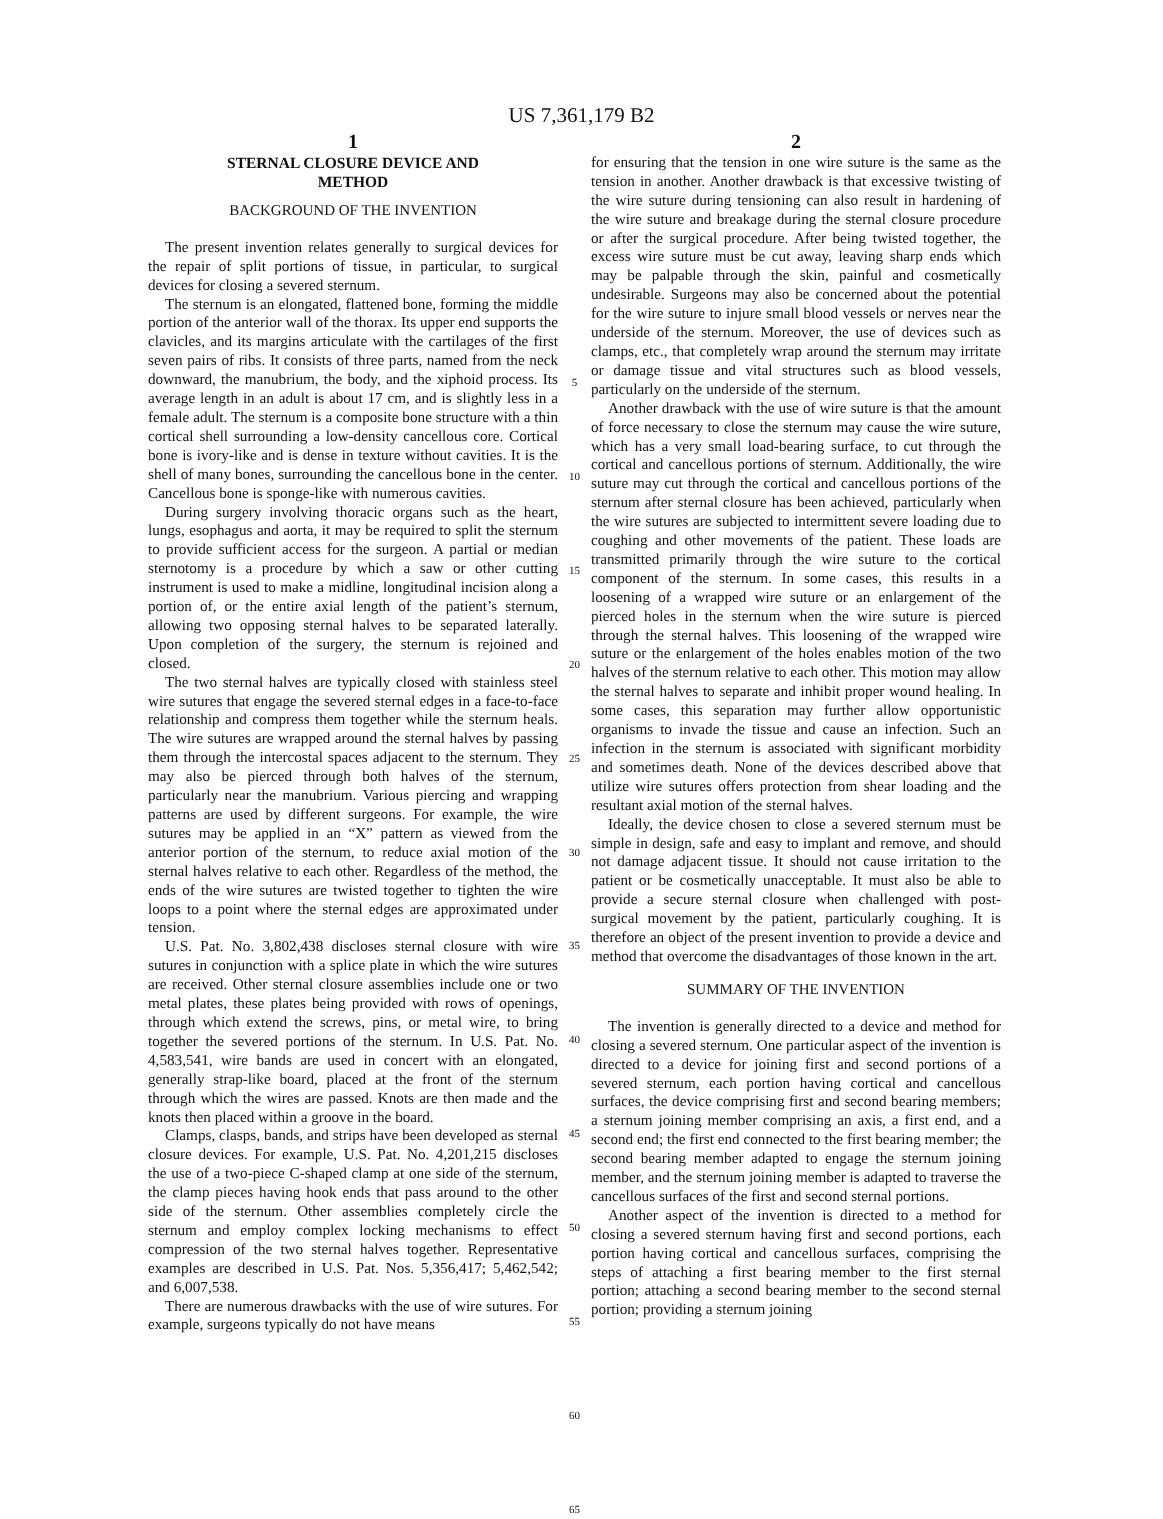US 7,361,179 B2
1
STERNAL CLOSURE DEVICE AND
METHOD
BACKGROUND OF THE INVENTION
The present invention relates generally to surgical devices for the repair of split portions of tissue, in particular, to surgical devices for closing a severed sternum.
The sternum is an elongated, flattened bone, forming the middle portion of the anterior wall of the thorax. Its upper end supports the clavicles, and its margins articulate with the cartilages of the first seven pairs of ribs. It consists of three parts, named from the neck downward, the manubrium, the body, and the xiphoid process. Its average length in an adult is about 17 cm, and is slightly less in a female adult. The sternum is a composite bone structure with a thin cortical shell surrounding a low-density cancellous core. Cortical bone is ivory-like and is dense in texture without cavities. It is the shell of many bones, surrounding the cancellous bone in the center. Cancellous bone is sponge-like with numerous cavities.
During surgery involving thoracic organs such as the heart, lungs, esophagus and aorta, it may be required to split the sternum to provide sufficient access for the surgeon. A partial or median sternotomy is a procedure by which a saw or other cutting instrument is used to make a midline, longitudinal incision along a portion of, or the entire axial length of the patient’s sternum, allowing two opposing sternal halves to be separated laterally. Upon completion of the surgery, the sternum is rejoined and closed.
The two sternal halves are typically closed with stainless steel wire sutures that engage the severed sternal edges in a face-to-face relationship and compress them together while the sternum heals. The wire sutures are wrapped around the sternal halves by passing them through the intercostal spaces adjacent to the sternum. They may also be pierced through both halves of the sternum, particularly near the manubrium. Various piercing and wrapping patterns are used by different surgeons. For example, the wire sutures may be applied in an “X” pattern as viewed from the anterior portion of the sternum, to reduce axial motion of the sternal halves relative to each other. Regardless of the method, the ends of the wire sutures are twisted together to tighten the wire loops to a point where the sternal edges are approximated under tension.
U.S. Pat. No. 3,802,438 discloses sternal closure with wire sutures in conjunction with a splice plate in which the wire sutures are received. Other sternal closure assemblies include one or two metal plates, these plates being provided with rows of openings, through which extend the screws, pins, or metal wire, to bring together the severed portions of the sternum. In U.S. Pat. No. 4,583,541, wire bands are used in concert with an elongated, generally strap-like board, placed at the front of the sternum through which the wires are passed. Knots are then made and the knots then placed within a groove in the board.
Clamps, clasps, bands, and strips have been developed as sternal closure devices. For example, U.S. Pat. No. 4,201,215 discloses the use of a two-piece C-shaped clamp at one side of the sternum, the clamp pieces having hook ends that pass around to the other side of the sternum. Other assemblies completely circle the sternum and employ complex locking mechanisms to effect compression of the two sternal halves together. Representative examples are described in U.S. Pat. Nos. 5,356,417; 5,462,542; and 6,007,538.
There are numerous drawbacks with the use of wire sutures. For example, surgeons typically do not have means
5
10
15
20
25
30
35
40
45
50
55
60
65
2
for ensuring that the tension in one wire suture is the same as the tension in another. Another drawback is that excessive twisting of the wire suture during tensioning can also result in hardening of the wire suture and breakage during the sternal closure procedure or after the surgical procedure. After being twisted together, the excess wire suture must be cut away, leaving sharp ends which may be palpable through the skin, painful and cosmetically undesirable. Surgeons may also be concerned about the potential for the wire suture to injure small blood vessels or nerves near the underside of the sternum. Moreover, the use of devices such as clamps, etc., that completely wrap around the sternum may irritate or damage tissue and vital structures such as blood vessels, particularly on the underside of the sternum.
Another drawback with the use of wire suture is that the amount of force necessary to close the sternum may cause the wire suture, which has a very small load-bearing surface, to cut through the cortical and cancellous portions of sternum. Additionally, the wire suture may cut through the cortical and cancellous portions of the sternum after sternal closure has been achieved, particularly when the wire sutures are subjected to intermittent severe loading due to coughing and other movements of the patient. These loads are transmitted primarily through the wire suture to the cortical component of the sternum. In some cases, this results in a loosening of a wrapped wire suture or an enlargement of the pierced holes in the sternum when the wire suture is pierced through the sternal halves. This loosening of the wrapped wire suture or the enlargement of the holes enables motion of the two halves of the sternum relative to each other. This motion may allow the sternal halves to separate and inhibit proper wound healing. In some cases, this separation may further allow opportunistic organisms to invade the tissue and cause an infection. Such an infection in the sternum is associated with significant morbidity and sometimes death. None of the devices described above that utilize wire sutures offers protection from shear loading and the resultant axial motion of the sternal halves.
Ideally, the device chosen to close a severed sternum must be simple in design, safe and easy to implant and remove, and should not damage adjacent tissue. It should not cause irritation to the patient or be cosmetically unacceptable. It must also be able to provide a secure sternal closure when challenged with post-surgical movement by the patient, particularly coughing. It is therefore an object of the present invention to provide a device and method that overcome the disadvantages of those known in the art.
SUMMARY OF THE INVENTION
The invention is generally directed to a device and method for closing a severed sternum. One particular aspect of the invention is directed to a device for joining first and second portions of a severed sternum, each portion having cortical and cancellous surfaces, the device comprising first and second bearing members; a sternum joining member comprising an axis, a first end, and a second end; the first end connected to the first bearing member; the second bearing member adapted to engage the sternum joining member, and the sternum joining member is adapted to traverse the cancellous surfaces of the first and second sternal portions.
Another aspect of the invention is directed to a method for closing a severed sternum having first and second portions, each portion having cortical and cancellous surfaces, comprising the steps of attaching a first bearing member to the first sternal portion; attaching a second bearing member to the second sternal portion; providing a sternum joining